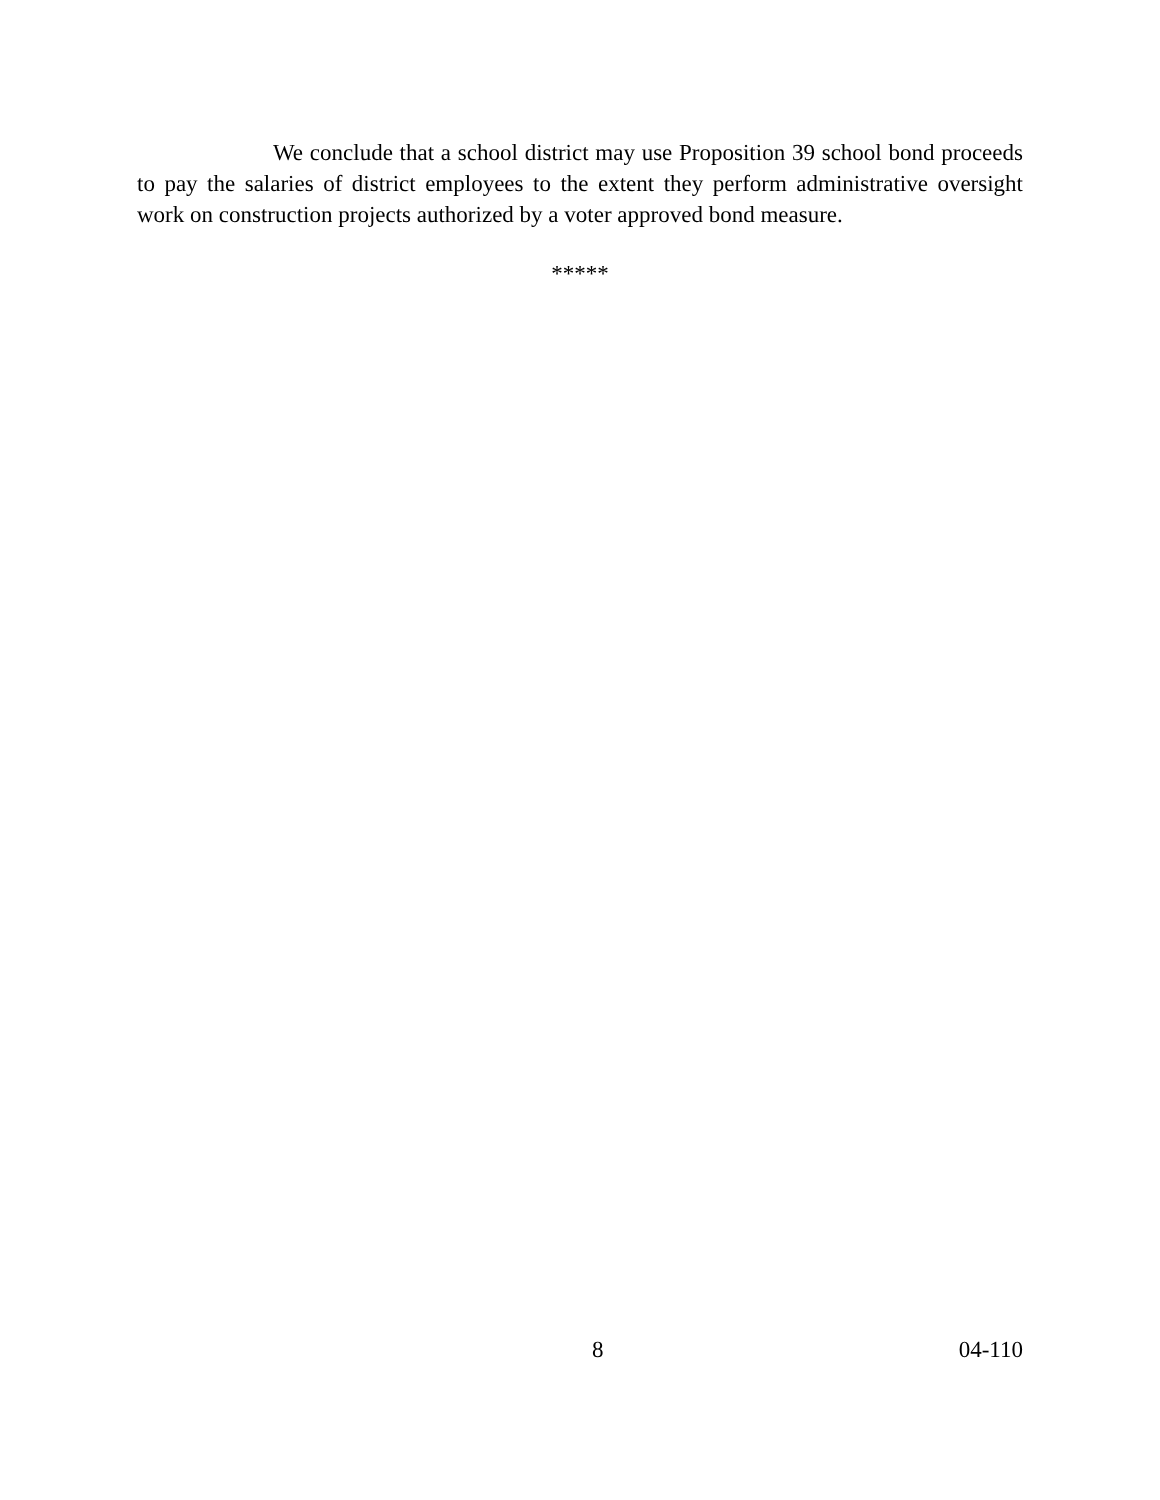We conclude that a school district may use Proposition 39 school bond proceeds to pay the salaries of district employees to the extent they perform administrative oversight work on construction projects authorized by a voter approved bond measure.
*****
8 04-110